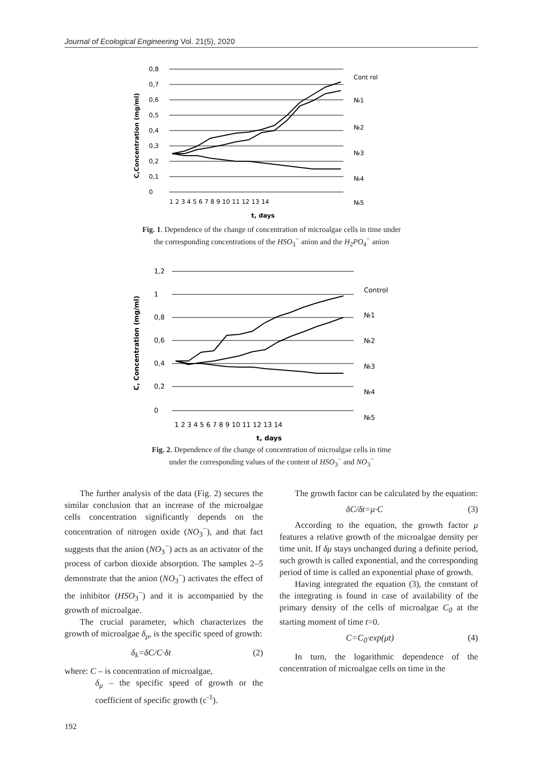Journal of Ecological Engineering Vol. 21(5), 2020
C,Concentration (mg/ml)
0,8
0,7
0,6
0,5
0,4
0,3
0,2
0,1
0
1 2 3 4 5 6 7 8 9 10 11 12 13 14
t, days
Cont rol
№1
№2
№3
№4
№5
Fig. 1. Dependence of the change of concentration of microalgae cells in time under
the corresponding concentrations of the HSO<sub>3</sub><sup>−</sup> anion and the H<sub>2</sub>PO<sub>4</sub><sup>−</sup> anion
C, Concentration (mg/ml)
1,2
1
0,8
0,6
0,4
0,2
0
1 2 3 4 5 6 7 8 9 10 11 12 13 14
t, days
Control
№1
№2
№3
№4
№5
Fig. 2. Dependence of the change of concentration of microalgae cells in time
under the corresponding values of the content of HSO<sub>3</sub><sup>−</sup> and NO<sub>3</sub><sup>−</sup>
The further analysis of the data (Fig. 2) secures the similar conclusion that an increase of the microalgae cells concentration significantly depends on the concentration of nitrogen oxide (NO<sub>3</sub><sup>−</sup>), and that fact suggests that the anion (NO<sub>3</sub><sup>−</sup>) acts as an activator of the process of carbon dioxide absorption. The samples 2–5 demonstrate that the anion (NO<sub>3</sub><sup>−</sup>) activates the effect of the inhibitor (HSO<sub>3</sub><sup>−</sup>) and it is accompanied by the growth of microalgae.
The crucial parameter, which characterizes the growth of microalgae δ<sub>μ</sub>, is the specific speed of growth:
δ<sub>k</sub>=δC/C·δt (2)
where: C – is concentration of microalgae,
δ<sub>μ</sub> – the specific speed of growth or the coefficient of specific growth (c<sup>-1</sup>).
The growth factor can be calculated by the equation:
δC/δt=μ·C (3)
According to the equation, the growth factor μ features a relative growth of the microalgae density per time unit. If δμ stays unchanged during a definite period, such growth is called exponential, and the corresponding period of time is called an exponential phase of growth.
Having integrated the equation (3), the constant of the integrating is found in case of availability of the primary density of the cells of microalgae C<sub>0</sub> at the starting moment of time t=0.
C=C<sub>0</sub>·exp(μt) (4)
In turn, the logarithmic dependence of the concentration of microalgae cells on time in the
192